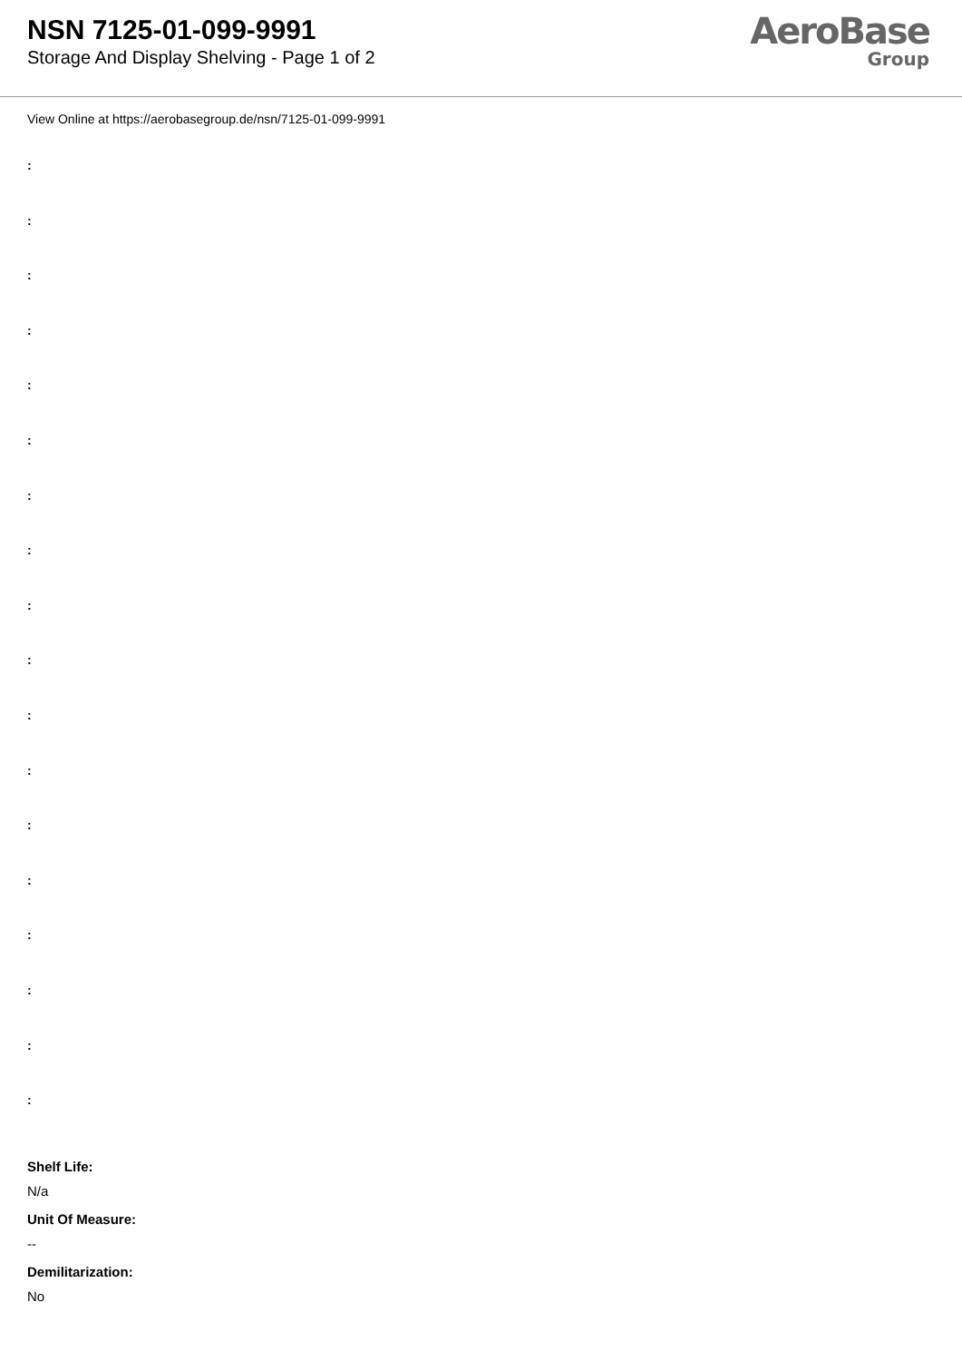NSN 7125-01-099-9991
Storage And Display Shelving - Page 1 of 2
AeroBase
Group
View Online at https://aerobasegroup.de/nsn/7125-01-099-9991
:
:
:
:
:
:
:
:
:
:
:
:
:
:
:
:
:
:
Shelf Life:
N/a
Unit Of Measure:
--
Demilitarization:
No